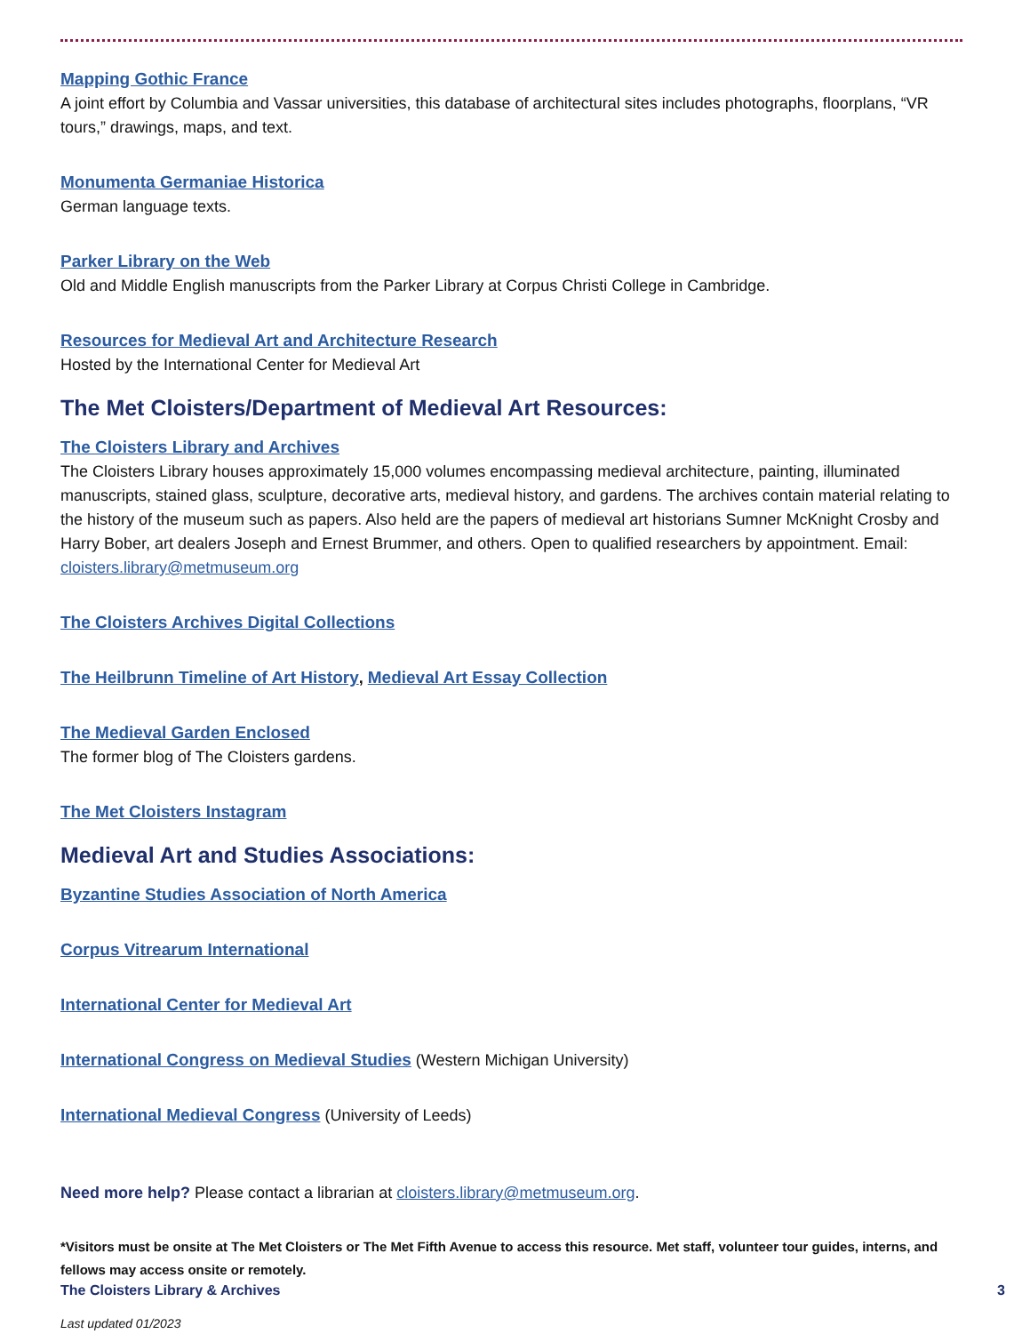Mapping Gothic France
A joint effort by Columbia and Vassar universities, this database of architectural sites includes photographs, floorplans, “VR tours,” drawings, maps, and text.
Monumenta Germaniae Historica
German language texts.
Parker Library on the Web
Old and Middle English manuscripts from the Parker Library at Corpus Christi College in Cambridge.
Resources for Medieval Art and Architecture Research
Hosted by the International Center for Medieval Art
The Met Cloisters/Department of Medieval Art Resources:
The Cloisters Library and Archives
The Cloisters Library houses approximately 15,000 volumes encompassing medieval architecture, painting, illuminated manuscripts, stained glass, sculpture, decorative arts, medieval history, and gardens. The archives contain material relating to the history of the museum such as papers. Also held are the papers of medieval art historians Sumner McKnight Crosby and Harry Bober, art dealers Joseph and Ernest Brummer, and others. Open to qualified researchers by appointment. Email: cloisters.library@metmuseum.org
The Cloisters Archives Digital Collections
The Heilbrunn Timeline of Art History, Medieval Art Essay Collection
The Medieval Garden Enclosed
The former blog of The Cloisters gardens.
The Met Cloisters Instagram
Medieval Art and Studies Associations:
Byzantine Studies Association of North America
Corpus Vitrearum International
International Center for Medieval Art
International Congress on Medieval Studies (Western Michigan University)
International Medieval Congress (University of Leeds)
Need more help? Please contact a librarian at cloisters.library@metmuseum.org.
*Visitors must be onsite at The Met Cloisters or The Met Fifth Avenue to access this resource. Met staff, volunteer tour guides, interns, and fellows may access onsite or remotely.
Last updated 01/2023
The Cloisters Library & Archives 3